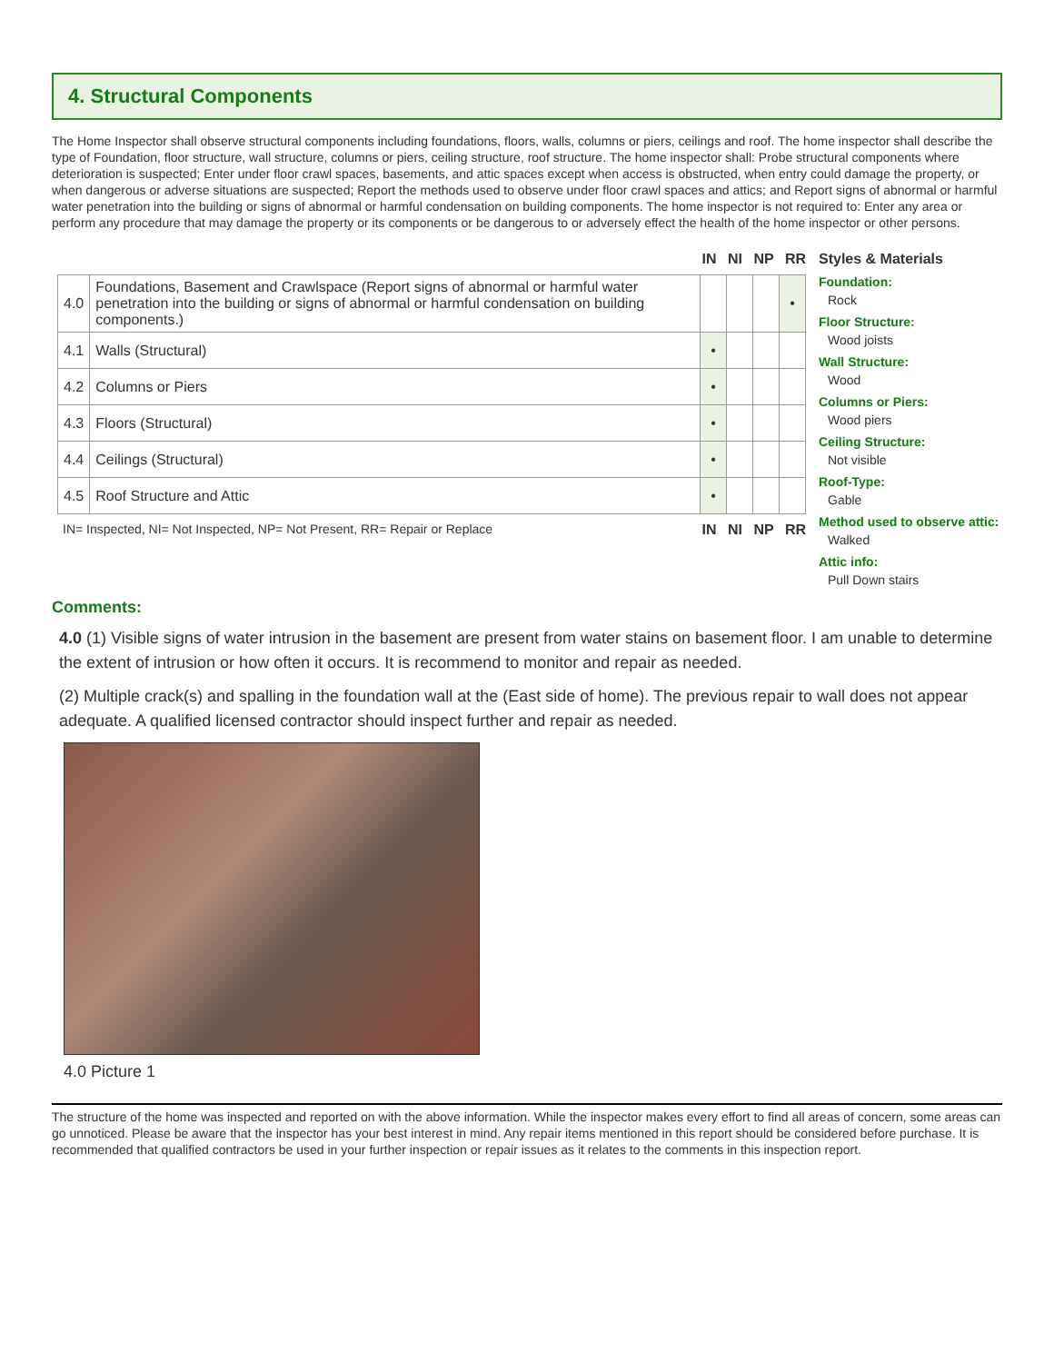4. Structural Components
The Home Inspector shall observe structural components including foundations, floors, walls, columns or piers, ceilings and roof. The home inspector shall describe the type of Foundation, floor structure, wall structure, columns or piers, ceiling structure, roof structure. The home inspector shall: Probe structural components where deterioration is suspected; Enter under floor crawl spaces, basements, and attic spaces except when access is obstructed, when entry could damage the property, or when dangerous or adverse situations are suspected; Report the methods used to observe under floor crawl spaces and attics; and Report signs of abnormal or harmful water penetration into the building or signs of abnormal or harmful condensation on building components. The home inspector is not required to: Enter any area or perform any procedure that may damage the property or its components or be dangerous to or adversely effect the health of the home inspector or other persons.
IN NI NP RR
| 4.0 | Foundations, Basement and Crawlspace (Report signs of abnormal or harmful water penetration into the building or signs of abnormal or harmful condensation on building components.) | | | | • |
| 4.1 | Walls (Structural) | • | | | |
| 4.2 | Columns or Piers | • | | | |
| 4.3 | Floors (Structural) | • | | | |
| 4.4 | Ceilings (Structural) | • | | | |
| 4.5 | Roof Structure and Attic | • | | | |
IN= Inspected, NI= Not Inspected, NP= Not Present, RR= Repair or Replace IN NI NP RR
Styles & Materials
Foundation:
Rock
Floor Structure:
Wood joists
Wall Structure:
Wood
Columns or Piers:
Wood piers
Ceiling Structure:
Not visible
Roof-Type:
Gable
Method used to observe attic:
Walked
Attic info:
Pull Down stairs
Comments:
4.0 (1) Visible signs of water intrusion in the basement are present from water stains on basement floor. I am unable to determine the extent of intrusion or how often it occurs. It is recommend to monitor and repair as needed.
(2) Multiple crack(s) and spalling in the foundation wall at the (East side of home). The previous repair to wall does not appear adequate. A qualified licensed contractor should inspect further and repair as needed.
4.0 Picture 1
The structure of the home was inspected and reported on with the above information. While the inspector makes every effort to find all areas of concern, some areas can go unnoticed. Please be aware that the inspector has your best interest in mind. Any repair items mentioned in this report should be considered before purchase. It is recommended that qualified contractors be used in your further inspection or repair issues as it relates to the comments in this inspection report.